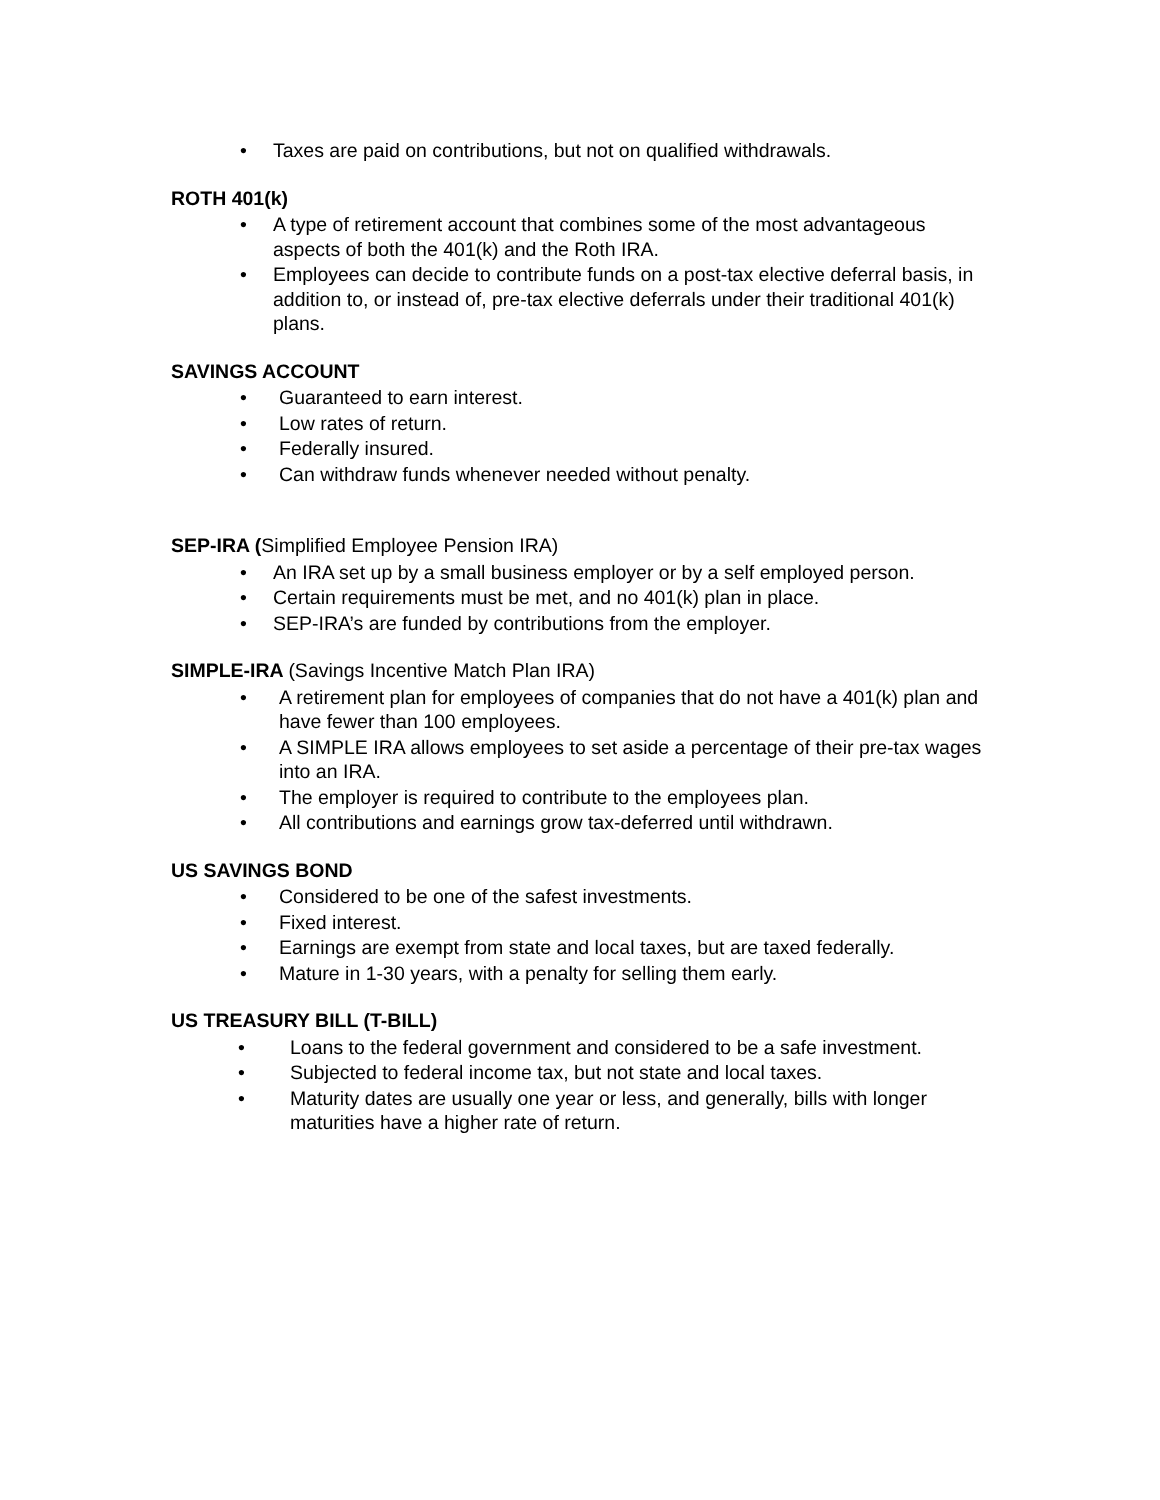• Taxes are paid on contributions, but not on qualified withdrawals.
ROTH 401(k)
• A type of retirement account that combines some of the most advantageous aspects of both the 401(k) and the Roth IRA.
• Employees can decide to contribute funds on a post-tax elective deferral basis, in addition to, or instead of, pre-tax elective deferrals under their traditional 401(k) plans.
SAVINGS ACCOUNT
• Guaranteed to earn interest.
• Low rates of return.
• Federally insured.
• Can withdraw funds whenever needed without penalty.
SEP-IRA (Simplified Employee Pension IRA)
• An IRA set up by a small business employer or by a self employed person.
• Certain requirements must be met, and no 401(k) plan in place.
• SEP-IRA’s are funded by contributions from the employer.
SIMPLE-IRA (Savings Incentive Match Plan IRA)
• A retirement plan for employees of companies that do not have a 401(k) plan and have fewer than 100 employees.
• A SIMPLE IRA allows employees to set aside a percentage of their pre-tax wages into an IRA.
• The employer is required to contribute to the employees plan.
• All contributions and earnings grow tax-deferred until withdrawn.
US SAVINGS BOND
• Considered to be one of the safest investments.
• Fixed interest.
• Earnings are exempt from state and local taxes, but are taxed federally.
• Mature in 1-30 years, with a penalty for selling them early.
US TREASURY BILL (T-BILL)
• Loans to the federal government and considered to be a safe investment.
• Subjected to federal income tax, but not state and local taxes.
• Maturity dates are usually one year or less, and generally, bills with longer maturities have a higher rate of return.